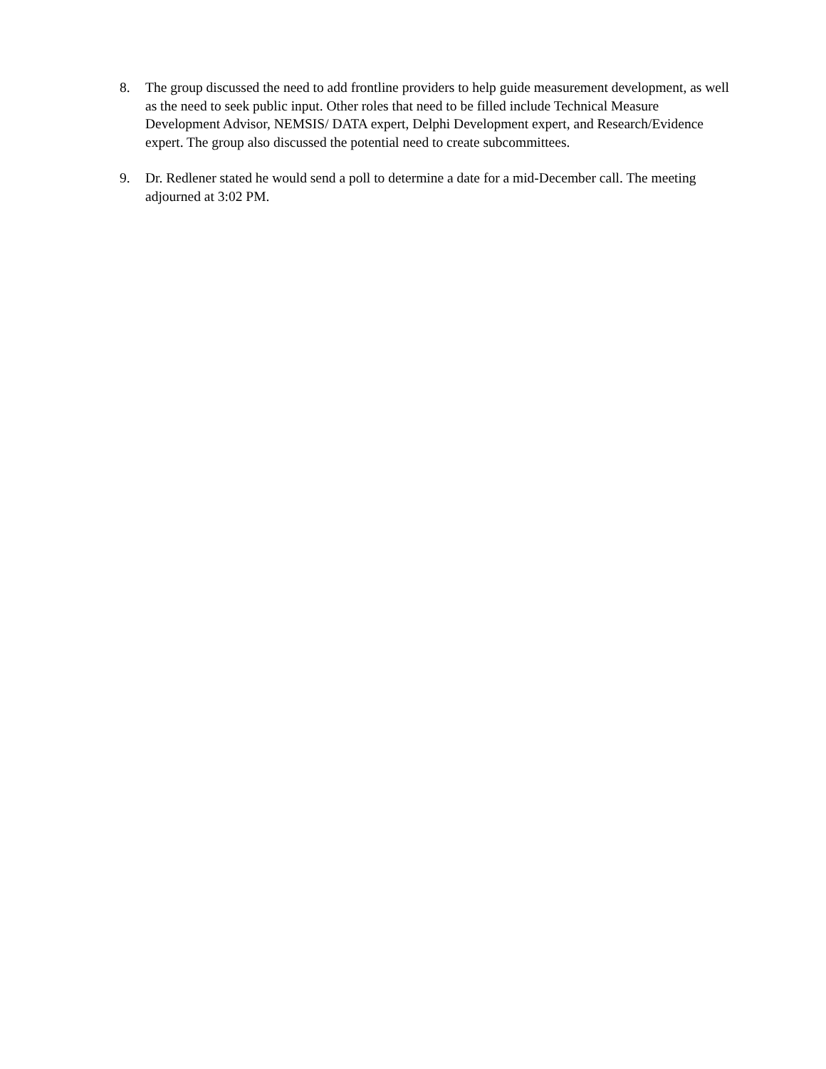8. The group discussed the need to add frontline providers to help guide measurement development, as well as the need to seek public input. Other roles that need to be filled include Technical Measure Development Advisor, NEMSIS/ DATA expert, Delphi Development expert, and Research/Evidence expert. The group also discussed the potential need to create subcommittees.
9. Dr. Redlener stated he would send a poll to determine a date for a mid-December call. The meeting adjourned at 3:02 PM.